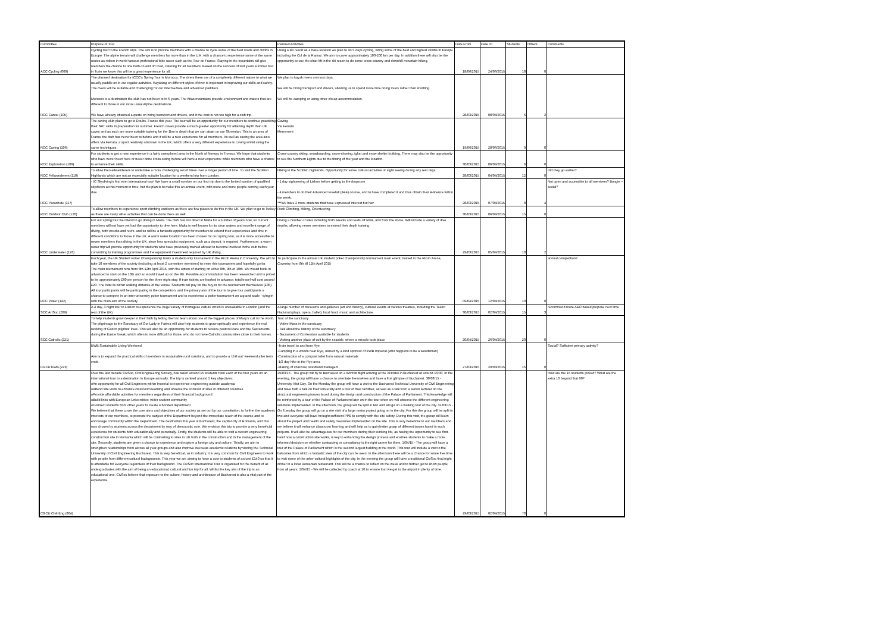| Committee | Purpose of Tour | Planned Activities | Date From | Date To | Students | Others | Comments |
| --- | --- | --- | --- | --- | --- | --- | --- |
| ACC Cycling (009) | Cycling tour to the French Alps. The aim is to provide members with a chance to cycle some of the best roads and climbs in Europe. The alpine terrain will challenge members far more than in the U.K. with a chance to experience some of the same routes as ridden in world famous professional bike races such as the Tour de France. Staying in the mountains will give members the chance to ride both on and off road, catering for all members. Based on the success of last years summer tour in Turin we know this will be a great experience for all. | Using a ski resort as a base location we plan to do 5 days cycling, riding some of the best and highest climbs in Europe including the Col de la Ramaz. We aim to cover approximately 100-200 km per day. In addition there will also be the opportunity to use the chair lift in the ski resort to do some cross country and downhill mountain biking. | 18/06/2015 | 24/06/2015 | 18 | 0 | |
| RCC Canoe (105) | The planned destination for ICCC's Spring Tour is Morocco. The rivers there are of a completely different nature to what we usually paddle on in our regular activities. Kayaking on different styles of river is important in improving our skills and safety. The rivers will be suitable and challenging for our intermediate and advanced paddlers. Morocco is a destination the club has not been to in 6 years. The Atlas mountains provide environment and waters that are different to those in our more usual Alpine destinations. We have already obtained a quote on hiring transport and drivers, and it the cost is not too high for a club trip. | We plan to kayak rivers on most days. We will be hiring transport and drivers, allowing us to spend more time doing rivers rather than shuttling. We will be camping or using other cheap accommodation. | 28/03/2015 | 08/04/2015 | 6 | 2 | |
| RCC Caving (106) | The caving club plans to go to Doubs, France this year. The tour will be an opportunity for our members to continue practicing their SRT skills in preparation for summer. French caves provide a much greater opportunity for attaining depth than UK caves and as such are more suitable training for the 1km in depth that we can attain on our Slovenian. This is an area of France the club has never been to before and it will be a new experience for all members. As well as caving the area also offers Via Ferrata, a sport relatively unknown in the UK, which offers a very different experience to caving whilst using the same techniques. | Caving Via Ferrata Merryment | 19/06/2015 | 28/06/2015 | 9 | 0 | |
| RCC Exploration (109) | For students to get a new experience in a fairly unexplored area in the North of Norway in Tromso. We hope that students who have never been here or never done cross-skiing before will have a new experience while members who have a chance to enhance their skills. | Cross-country skiing, snowboarding, snow-shoeing, igloo and snow shelter building. There may also be the opportunity to see the Northern Lights due to the timing of the year and the location. | 30/03/2015 | 06/04/2015 | 6 | 0 | |
| RCC Fellwanderers (110) | To allow the Fellwanderers to undertake a more challenging set of hikes over a longer period of time. To visit the Scottish Highlands which are not an especially suitable location for a weekend trip from London. | Hiking in the Scottish highlands. Opportunity for some cultural activities or sight seeing during any rest days. | 28/03/2015 | 04/04/2015 | 12 | 0 | Did they go earlier? |
| RCC Parachute (117) | - IC Skydiving's first ever international tour! We have a small number on our first trip due to the limited number of qualified skydivers at this moment in time, but the plan is to make this an annual event, with more and more people coming each year due | - 1 day sightseeing of Lisbon before getting to the dropzone - 4 members to do their Advanced Freefall (AFF) course, and to have completed it and thus obtain their A-licence within the week. ***We have 2 more students that have expressed interest but hav | 28/03/2015 | 07/04/2015 | 8 | 4 | Not open and accessible to all members? Boogie = social? |
| RCC Outdoor Club (120) | To allow members to experience sport climbing outdoors as there are few places to do this in the UK. We plan to go to Turkey as there are many other activities that can be done there as well. | Rock Climbing, Hiking, Orienteering | 30/03/2015 | 06/04/2015 | 15 | 0 | |
| RCC Underwater (126) | For our spring tour we intend to go diving in Malta. The club has not dived in Malta for a number of years now, so current members will not have yet had the opportunity to dive here. Malta is well known for its clear waters and excellent range of diving, both wrecks and reefs, and so will be a fantastic opportunity for members to extend their experiences and dive in different conditions to those in the UK. A warm water location has been chosen for our spring tour, as it is more accessible to newer members than diving in the UK, since less specialist equipment, such as a drysuit, is required. Furthermore, a warm water trip will provide opportunity for students who have previously trained abroad to become involved in the club before committing to training programmes and the equipment investment required by UK diving. | Diving a number of sites including both wrecks and reefs off RIBs, and from the shore. Will include a variety of dive depths, allowing newer members to extend their depth training. | 29/03/2015 | 05/04/2015 | 10 | 2 | |
| RCC Poker (142) | Each year, the UK Student Poker Championship hosts a student-only tournament in the Ricoh Arena in Conventry. We aim to take 10 members of the society (including at least 2 committee members) to enter this tournament and hopefully go far. The main tournament runs from 8th-12th April 2015, with the option of starting on either 8th, 9th or 10th. We would book in advanced to start on the 10th and so would travel up on the 9th. Possible accommodation has been researched and is priced to be approximately £60 per person for the three night stay. If train tickets are booked in advance, total travel will cost around £20. The hotel is within walking distance of the venue. Students will pay for the buy-in for the tournament themselves (£35). All tour participants will be participating in the competition, and the primary aim of the tour is to give tour participants a chance to compete in an inter-university poker tournament and to experience a poker tournament on a grand scale - tying in with the main aim of the society. | To participate in the annual UK student poker championship tournament main event, hosted in the Ricoh Arena, Coventry from 8th till 12th April 2015 | 09/04/2015 | 12/04/2015 | 10 | 0 | annual competition? |
| SCC ArtSoc (209) | A 4 day, 3 night tour to Lisbon to experience the huge variety of Portugese culture which is unavailable in London (and the rest of the UK). | A large number of museums and galleries (art and history), cultural events at various theatres, including the Teatro Nacional (plays, opera, ballet), local food, music and architecture. | 30/03/2015 | 02/04/2015 | 15 | 3 | recommend more A&O based purpose next time |
| SCC Catholic (221) | To help students grow deeper in their faith by letting them to learn about one of the biggest places of Mary's cult in the world. The pilgrimage to the Sanctuary of Our Lady in Fatima will also help students to grow spiritually and experience the real working of God in pilgrims' lives. This will also be an opportunity for students to receive pastoral care and the Sacraments during the Easter break, which often is more difficult for those, who do not have Catholic communities close to their homes. | Tour of the sanctuary - Votive Mass in the sanctuary - Talk about the history of the sanctuary - Sacrament of Confession available for students - Visiting another place of cult by the seaside, where a miracle took place | 20/04/2015 | 26/04/2015 | 20 | 0 | |
| CGCU EWB (229) | EWB Sustainable Living Weekend Aim is to expand the practical skills of members in sustainable rural solutions, and to provide a 'chill out' weekend after term ends. | -Train travel to and from Rye -Camping in a woods near Rye, owned by a kind sponsor of EWB Imperial (who happens to be a woodsman) -Construction of a compost toilet from natural materials -1/2 day hike in the Rye area -Making of charcoal, woodland managem | 27/03/2015 | 29/03/2015 | 15 | 0 | Social? Sufficient primary activity? |
| CGCU Civil Eng (604) | Over the last decade CivSoc, Civil Engineering Society, has taken around 15 students from each of the four years on an international tour to a destination in Europe annually. The trip is centred around 5 key objectives: oAn opportunity for all Civil Engineers within Imperial to experience engineering outside academia oAttend site visits to enhance classroom learning and observe the contrast of sites in different countries oProvide affordable activities for members regardless of their financial background. oBuild links with European Universities: wider student community oConnect students from other years to create a bonded department We believe that these cover the core aims and objectives of our society as set out by our constitution; to further the academic interests of our members, to promote the subject of the Department beyond the immediate reach of the course and to encourage community within the Department. The destination this year is Bucharest, the capital city of Romania, and this was chosen by students across the department by way of democratic vote. We envision this trip to provide a very beneficial experience for students both educationally and personally. Firstly, the students will be able to visit a current engineering construction site in Romania which will be contrasting to sites in UK both in the construction and in the management of the site. Secondly, students are given a chance to experience and explore a foreign city and culture. Thirdly, we aim to strengthen relationships from across all year-groups and also improve overseas academic relations by visiting the Technical University of Civil Engineering Bucharest. This is very beneficial, as in industry, it is very common for Civil Engineers to work with people from different cultural backgrounds. This year we are aiming to have a cost to students of around £140 so that it is affordable for everyone regardless of their background. The CivSoc International Tour is organised for the benefit of all undergraduates with the aim of being an educational, cultural and fun trip for all. Whilst the key aim of the trip is an educational one, CivSoc believe that exposure to the culture, history and architecture of Bucharest is also a vital part of the experience. | 29/03/15 - The group will fly to Bucharest on a Wizzair flight arriving at the XHostel in Bucharest at around 16:00. In the evening, the group will have a chance to orientate themselves and have a first glimpse of Bucharest. 30/03/15 - University Visit Day. On the Monday the group will have a visit to the Bucharest Technical University of Civil Engineering and have both a talk on their university and a tour of their facilities, as well as a talk from a senior lecturer on the structural engineering issues faced during the design and construction of the Palace of Parliament. This knowledge will be reinforced by a tour of the Palace of Parliament later on in the tour when we will observe the different engineering solutions implemented. In the afternoon, the group will be split in two and will go on a walking tour of the city. 31/03/15 - On Tuesday the group will go on a site visit of a large metro project going on in the city. For this the group will be split in two and everyone will have brought sufficient PPE to comply with the site safety. During this visit, the group will learn about the project and health and safety measures implemented on the site. This is very beneficial to our members and we believe it will enhance classroom learning and will help us to gain better grasp of different issues faced in such projects. It will also be advantageous for our members during their working life, as having the opportunity to see first-hand how a construction site works, is key to enhancing the design process and enables students to make a more informed decision on whether contracting or consultancy is the right career for them. 1/04/15 - The group will have a tour of the Palace of Parliament which is the second largest building in the world. This tour will include a visit to the balconies from which a fantastic view of the city can be seen. In the afternoon there will be a chance for some free time to visit some of the other cultural highlights of the city. In the evening the group will have a traditional CivSoc final night dinner in a local Romanian restaurant. This will be a chance to reflect on the week and to further get to know people from all years. 2/04/15 - We will be collected by coach at 10 to ensure that we get to the airport in plenty of time. | 29/03/2015 | 02/04/2015 | 70 | 0 | How are the 15 students picked? What are the extra 10 beyond that 60? |